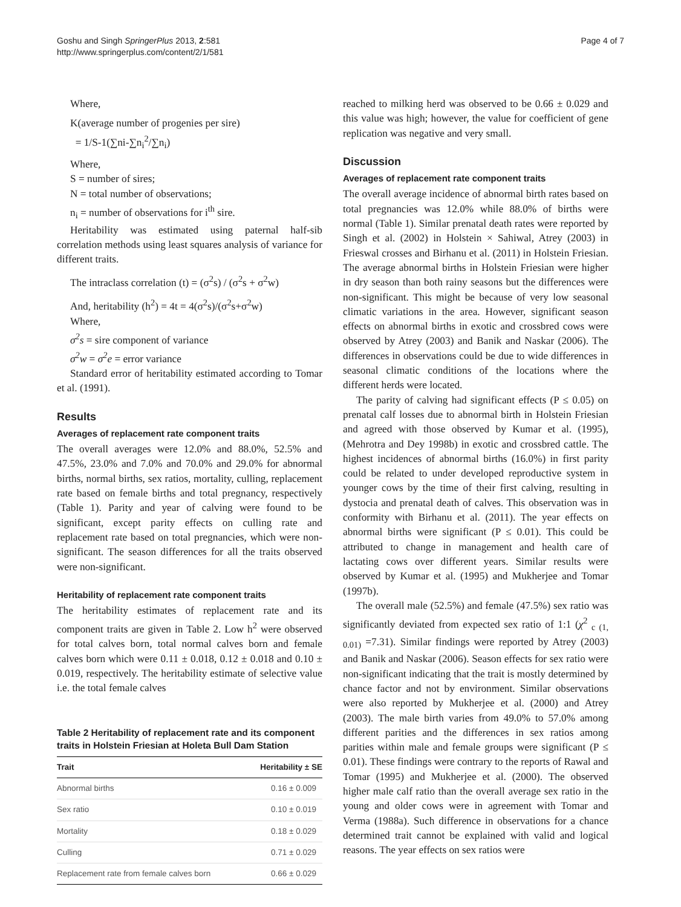Goshu and Singh SpringerPlus 2013, 2:581
http://www.springerplus.com/content/2/1/581
Page 4 of 7
Where,
K(average number of progenies per sire)
= 1/S-1(∑ni-∑n<sub>i</sub><sup>2</sup>/∑n<sub>i</sub>)
Where,
S = number of sires;
N = total number of observations;
n<sub>i</sub> = number of observations for i<sup>th</sup> sire.
Heritability was estimated using paternal half-sib correlation methods using least squares analysis of variance for different traits.
The intraclass correlation (t) = (σ<sup>2</sup>s) / (σ<sup>2</sup>s + σ<sup>2</sup>w)
And, heritability (h<sup>2</sup>) = 4t = 4(σ<sup>2</sup>s)/(σ<sup>2</sup>s+σ<sup>2</sup>w)
Where,
σ<sup>2</sup>s = sire component of variance
σ<sup>2</sup>w = σ<sup>2</sup>e = error variance
Standard error of heritability estimated according to Tomar et al. (1991).
Results
Averages of replacement rate component traits
The overall averages were 12.0% and 88.0%, 52.5% and 47.5%, 23.0% and 7.0% and 70.0% and 29.0% for abnormal births, normal births, sex ratios, mortality, culling, replacement rate based on female births and total pregnancy, respectively (Table 1). Parity and year of calving were found to be significant, except parity effects on culling rate and replacement rate based on total pregnancies, which were non-significant. The season differences for all the traits observed were non-significant.
Heritability of replacement rate component traits
The heritability estimates of replacement rate and its component traits are given in Table 2. Low h<sup>2</sup> were observed for total calves born, total normal calves born and female calves born which were 0.11 ± 0.018, 0.12 ± 0.018 and 0.10 ± 0.019, respectively. The heritability estimate of selective value i.e. the total female calves
Table 2 Heritability of replacement rate and its component traits in Holstein Friesian at Holeta Bull Dam Station
| Trait | Heritability ± SE |
| --- | --- |
| Abnormal births | 0.16 ± 0.009 |
| Sex ratio | 0.10 ± 0.019 |
| Mortality | 0.18 ± 0.029 |
| Culling | 0.71 ± 0.029 |
| Replacement rate from female calves born | 0.66 ± 0.029 |
reached to milking herd was observed to be 0.66 ± 0.029 and this value was high; however, the value for coefficient of gene replication was negative and very small.
Discussion
Averages of replacement rate component traits
The overall average incidence of abnormal birth rates based on total pregnancies was 12.0% while 88.0% of births were normal (Table 1). Similar prenatal death rates were reported by Singh et al. (2002) in Holstein × Sahiwal, Atrey (2003) in Frieswal crosses and Birhanu et al. (2011) in Holstein Friesian. The average abnormal births in Holstein Friesian were higher in dry season than both rainy seasons but the differences were non-significant. This might be because of very low seasonal climatic variations in the area. However, significant season effects on abnormal births in exotic and crossbred cows were observed by Atrey (2003) and Banik and Naskar (2006). The differences in observations could be due to wide differences in seasonal climatic conditions of the locations where the different herds were located.
The parity of calving had significant effects (P ≤ 0.05) on prenatal calf losses due to abnormal birth in Holstein Friesian and agreed with those observed by Kumar et al. (1995), (Mehrotra and Dey 1998b) in exotic and crossbred cattle. The highest incidences of abnormal births (16.0%) in first parity could be related to under developed reproductive system in younger cows by the time of their first calving, resulting in dystocia and prenatal death of calves. This observation was in conformity with Birhanu et al. (2011). The year effects on abnormal births were significant (P ≤ 0.01). This could be attributed to change in management and health care of lactating cows over different years. Similar results were observed by Kumar et al. (1995) and Mukherjee and Tomar (1997b).
The overall male (52.5%) and female (47.5%) sex ratio was significantly deviated from expected sex ratio of 1:1 (χ<sup>2</sup> <sub>c (1, 0.01)</sub> =7.31). Similar findings were reported by Atrey (2003) and Banik and Naskar (2006). Season effects for sex ratio were non-significant indicating that the trait is mostly determined by chance factor and not by environment. Similar observations were also reported by Mukherjee et al. (2000) and Atrey (2003). The male birth varies from 49.0% to 57.0% among different parities and the differences in sex ratios among parities within male and female groups were significant (P ≤ 0.01). These findings were contrary to the reports of Rawal and Tomar (1995) and Mukherjee et al. (2000). The observed higher male calf ratio than the overall average sex ratio in the young and older cows were in agreement with Tomar and Verma (1988a). Such difference in observations for a chance determined trait cannot be explained with valid and logical reasons. The year effects on sex ratios were